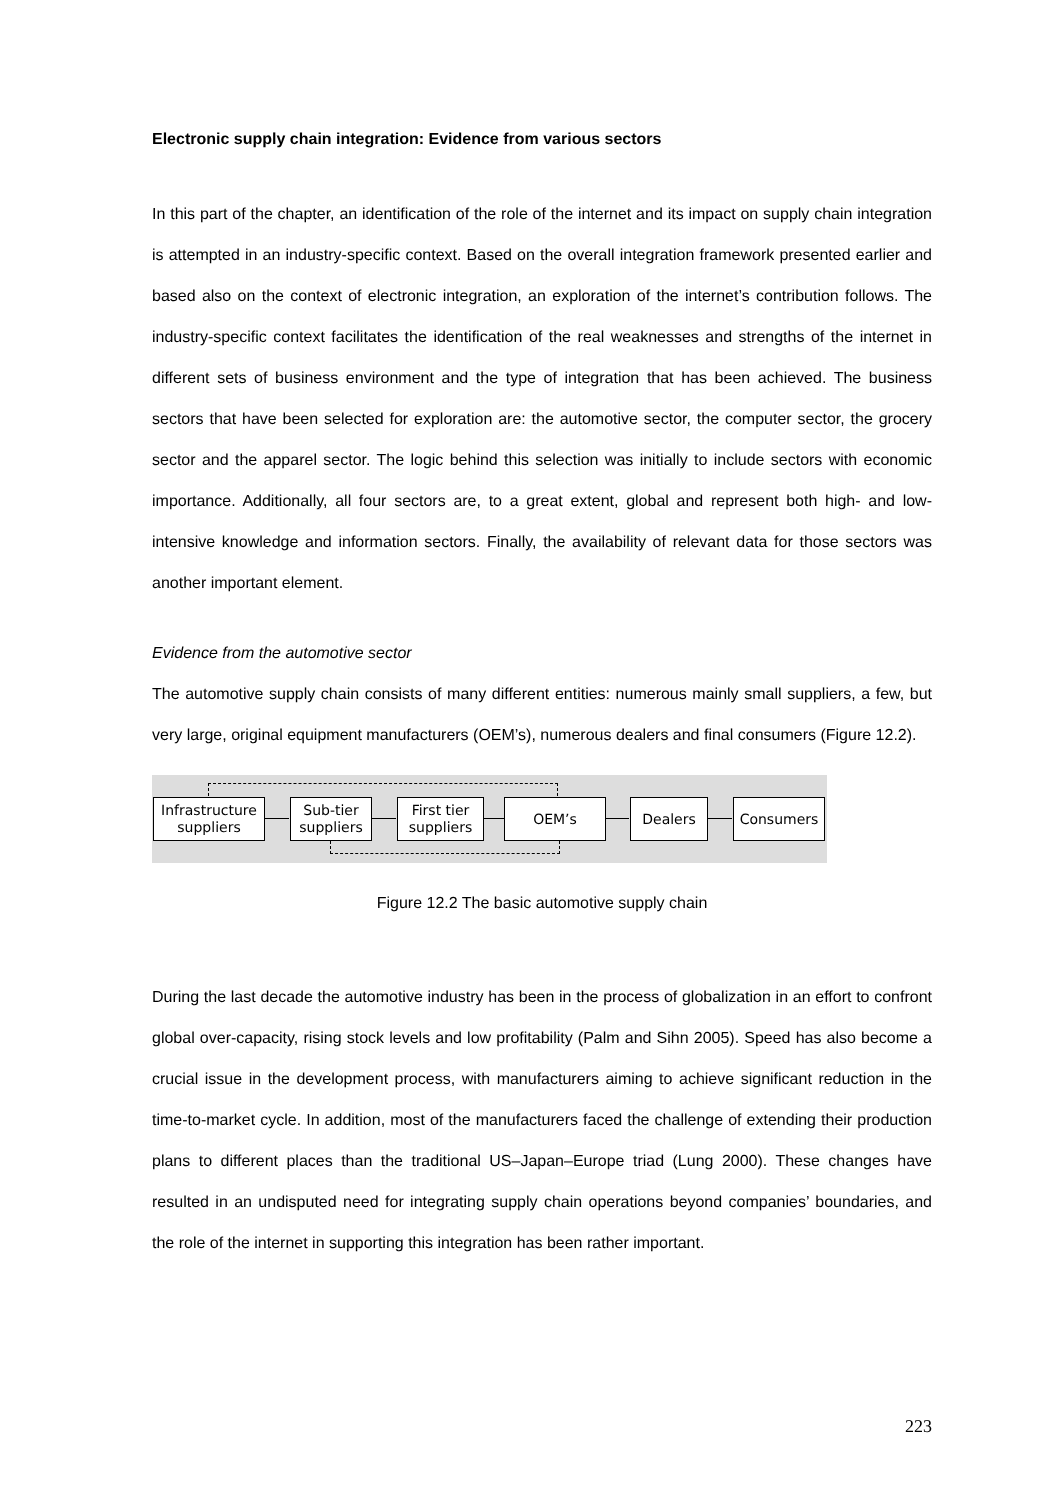Electronic supply chain integration: Evidence from various sectors
In this part of the chapter, an identification of the role of the internet and its impact on supply chain integration is attempted in an industry-specific context. Based on the overall integration framework presented earlier and based also on the context of electronic integration, an exploration of the internet’s contribution follows. The industry-specific context facilitates the identification of the real weaknesses and strengths of the internet in different sets of business environment and the type of integration that has been achieved. The business sectors that have been selected for exploration are: the automotive sector, the computer sector, the grocery sector and the apparel sector. The logic behind this selection was initially to include sectors with economic importance. Additionally, all four sectors are, to a great extent, global and represent both high- and low-intensive knowledge and information sectors. Finally, the availability of relevant data for those sectors was another important element.
Evidence from the automotive sector
The automotive supply chain consists of many different entities: numerous mainly small suppliers, a few, but very large, original equipment manufacturers (OEM’s), numerous dealers and final consumers (Figure 12.2).
Infrastructure
suppliers
Sub-tier
suppliers
First tier
suppliers
OEM’s Dealers Consumers
Figure 12.2 The basic automotive supply chain
During the last decade the automotive industry has been in the process of globalization in an effort to confront global over-capacity, rising stock levels and low profitability (Palm and Sihn 2005). Speed has also become a crucial issue in the development process, with manufacturers aiming to achieve significant reduction in the time-to-market cycle. In addition, most of the manufacturers faced the challenge of extending their production plans to different places than the traditional US–Japan–Europe triad (Lung 2000). These changes have resulted in an undisputed need for integrating supply chain operations beyond companies’ boundaries, and the role of the internet in supporting this integration has been rather important.
223